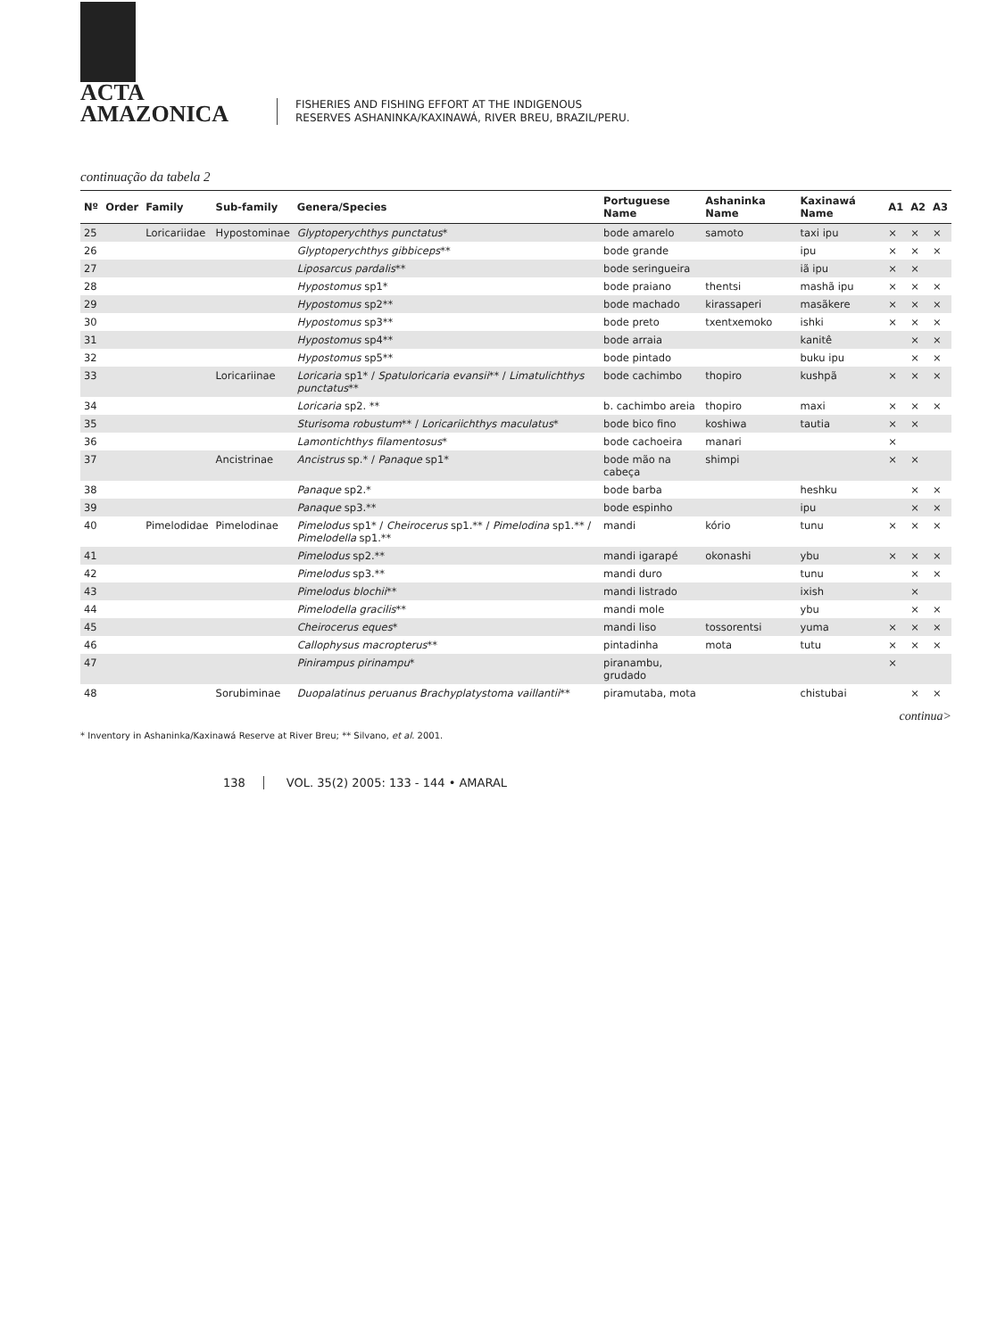ACTA
AMAZONICA
FISHERIES AND FISHING EFFORT AT THE INDIGENOUS
RESERVES ASHANINKA/KAXINAWÁ, RIVER BREU, BRAZIL/PERU.
continuação da tabela 2
| Nº | Order | Family | Sub-family | Genera/Species | Portuguese Name | Ashaninka Name | Kaxinawá Name | A1 | A2 | A3 |
| --- | --- | --- | --- | --- | --- | --- | --- | --- | --- | --- |
| 25 | | Loricariidae | Hypostominae | Glyptoperychthys punctatus * | bode amarelo | samoto | taxi ipu | × | × | × |
| 26 | | | | Glyptoperychthys gibbiceps ** | bode grande | | ipu | × | × | × |
| 27 | | | | Liposarcus pardalis ** | bode seringueira | | iã ipu | × | × | |
| 28 | | | | Hypostomus sp1* | bode praiano | thentsi | mashã ipu | × | × | × |
| 29 | | | | Hypostomus sp2** | bode machado | kirassaperi | masãkere | × | × | × |
| 30 | | | | Hypostomus sp3** | bode preto | txentxemoko | ishki | × | × | × |
| 31 | | | | Hypostomus sp4** | bode arraia | | kanitê | | × | × |
| 32 | | | | Hypostomus sp5** | bode pintado | | buku ipu | | × | × |
| 33 | | | Loricariinae | Loricaria sp1* / Spatuloricaria evansii ** / Limatulichthys punctatus ** | bode cachimbo | thopiro | kushpã | × | × | × |
| 34 | | | | Loricaria sp2. ** | b. cachimbo areia | thopiro | maxi | × | × | × |
| 35 | | | | Sturisoma robustum ** / Loricariichthys maculatus * | bode bico fino | koshiwa | tautia | × | × | |
| 36 | | | | Lamontichthys filamentosus * | bode cachoeira | manari | | × | | |
| 37 | | | Ancistrinae | Ancistrus sp.* / Panaque sp1* | bode mão na cabeça | shimpi | | × | × | |
| 38 | | | | Panaque sp2.* | bode barba | | heshku | | × | × |
| 39 | | | | Panaque sp3.** | bode espinho | | ipu | | × | × |
| 40 | | Pimelodidae | Pimelodinae | Pimelodus sp1* / Cheirocerus sp1.** / Pimelodina sp1.** / Pimelodella sp1.** | mandi | kório | tunu | × | × | × |
| 41 | | | | Pimelodus sp2.** | mandi igarapé | okonashi | ybu | × | × | × |
| 42 | | | | Pimelodus sp3.** | mandi duro | | tunu | | × | × |
| 43 | | | | Pimelodus blochii ** | mandi listrado | | ixish | | × | |
| 44 | | | | Pimelodella gracilis ** | mandi mole | | ybu | | × | × |
| 45 | | | | Cheirocerus eques * | mandi liso | tossorentsi | yuma | × | × | × |
| 46 | | | | Callophysus macropterus ** | pintadinha | mota | tutu | × | × | × |
| 47 | | | | Pinirampus pirinampu * | piranambu, grudado | | | × | | |
| 48 | | | Sorubiminae | Duopalatinus peruanus Brachyplatystoma vaillantii ** | piramutaba, mota | | chistubai | | × | × |
continua>
* Inventory in Ashaninka/Kaxinawá Reserve at River Breu; ** Silvano, et al. 2001.
138 VOL. 35(2) 2005: 133 - 144 • AMARAL